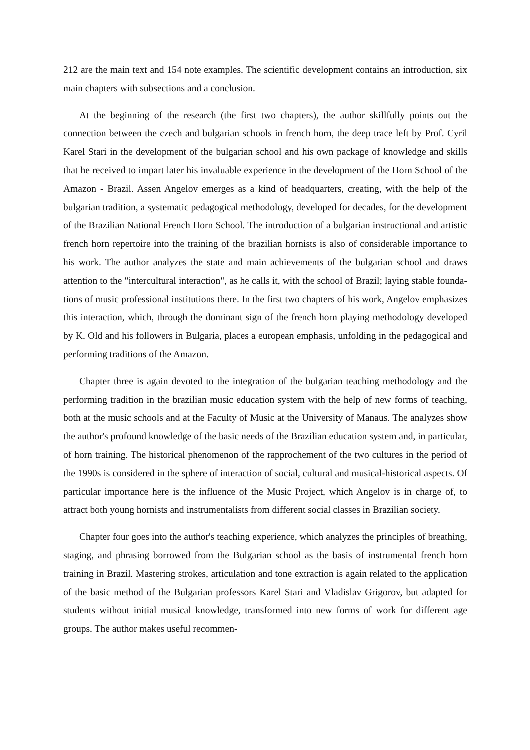212 are the main text and 154 note examples. The scientific development contains an intro­duction, six main chapters with subsections and a conclusion.
At the beginning of the research (the first two chapters), the author skillfully points out the connection between the czech and bulgarian schools in french horn, the deep trace left by Prof. Cyril Karel Stari in the development of the bulgarian school and his own package of knowledge and skills that he received to impart later his invaluable experience in the develop­ment of the Horn School of the Amazon - Brazil. Assen Angelov emerges as a kind of head­quarters, creating, with the help of the bulgarian tradition, a systematic pedagogical methodol­ogy, developed for decades, for the development of the Brazilian National French Horn School. The introduction of a bulgarian instructional and artistic french horn repertoire into the training of the brazilian hornists is also of considerable importance to his work. The au­thor analyzes the state and main achievements of the bulgarian school and draws attention to the "intercultural interaction", as he calls it, with the school of Brazil; laying stable founda­tions of music professional institutions there. In the first two chapters of his work, Angelov emphasizes this interaction, which, through the dominant sign of the french horn playing methodology developed by K. Old and his followers in Bulgaria, places a european emphasis, unfolding in the pedagogical and performing traditions of the Amazon.
Chapter three is again devoted to the integration of the bulgarian teaching methodology and the performing tradition in the brazilian music education system with the help of new forms of teaching, both at the music schools and at the Faculty of Music at the University of Manaus. The analyzes show the author's profound knowledge of the basic needs of the Brazil­ian education system and, in particular, of horn training. The historical phenomenon of the rapprochement of the two cultures in the period of the 1990s is considered in the sphere of in­teraction of social, cultural and musical-historical aspects. Of particular importance here is the influence of the Music Project, which Angelov is in charge of, to attract both young hornists and instrumentalists from different social classes in Brazilian society.
Chapter four goes into the author's teaching experience, which analyzes the principles of breathing, staging, and phrasing borrowed from the Bulgarian school as the basis of instru­mental french horn training in Brazil. Mastering strokes, articulation and tone extraction is again related to the application of the basic method of the Bulgarian professors Karel Stari and Vladislav Grigorov, but adapted for students without initial musical knowledge, trans­formed into new forms of work for different age groups. The author makes useful recommen-